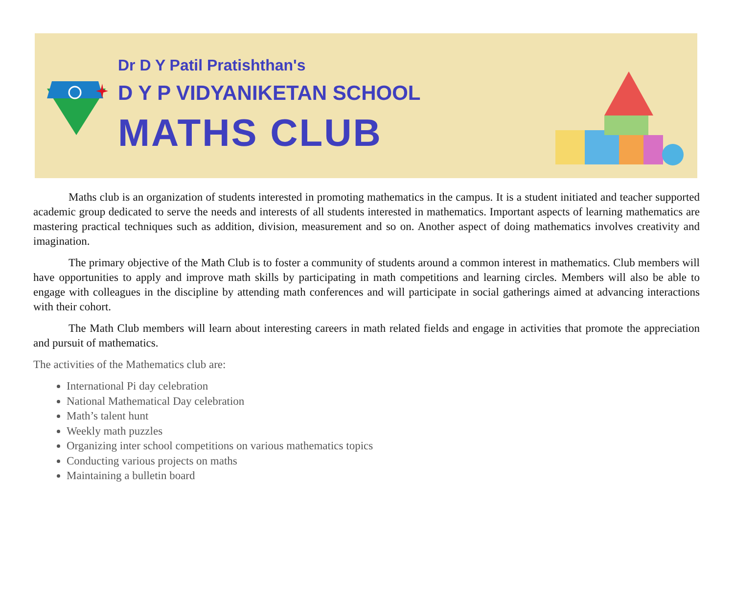Dr D Y Patil Pratishthan's
D Y P VIDYANIKETAN SCHOOL
MATHS CLUB
Maths club is an organization of students interested in promoting mathematics in the campus. It is a student initiated and teacher supported academic group dedicated to serve the needs and interests of all students interested in mathematics. Important aspects of learning mathematics are mastering practical techniques such as addition, division, measurement and so on. Another aspect of doing mathematics involves creativity and imagination.
The primary objective of the Math Club is to foster a community of students around a common interest in mathematics. Club members will have opportunities to apply and improve math skills by participating in math competitions and learning circles. Members will also be able to engage with colleagues in the discipline by attending math conferences and will participate in social gatherings aimed at advancing interactions with their cohort.
The Math Club members will learn about interesting careers in math related fields and engage in activities that promote the appreciation and pursuit of mathematics.
The activities of the Mathematics club are:
International Pi day celebration
National Mathematical Day celebration
Math’s talent hunt
Weekly math puzzles
Organizing inter school competitions on various mathematics topics
Conducting various projects on maths
Maintaining a bulletin board